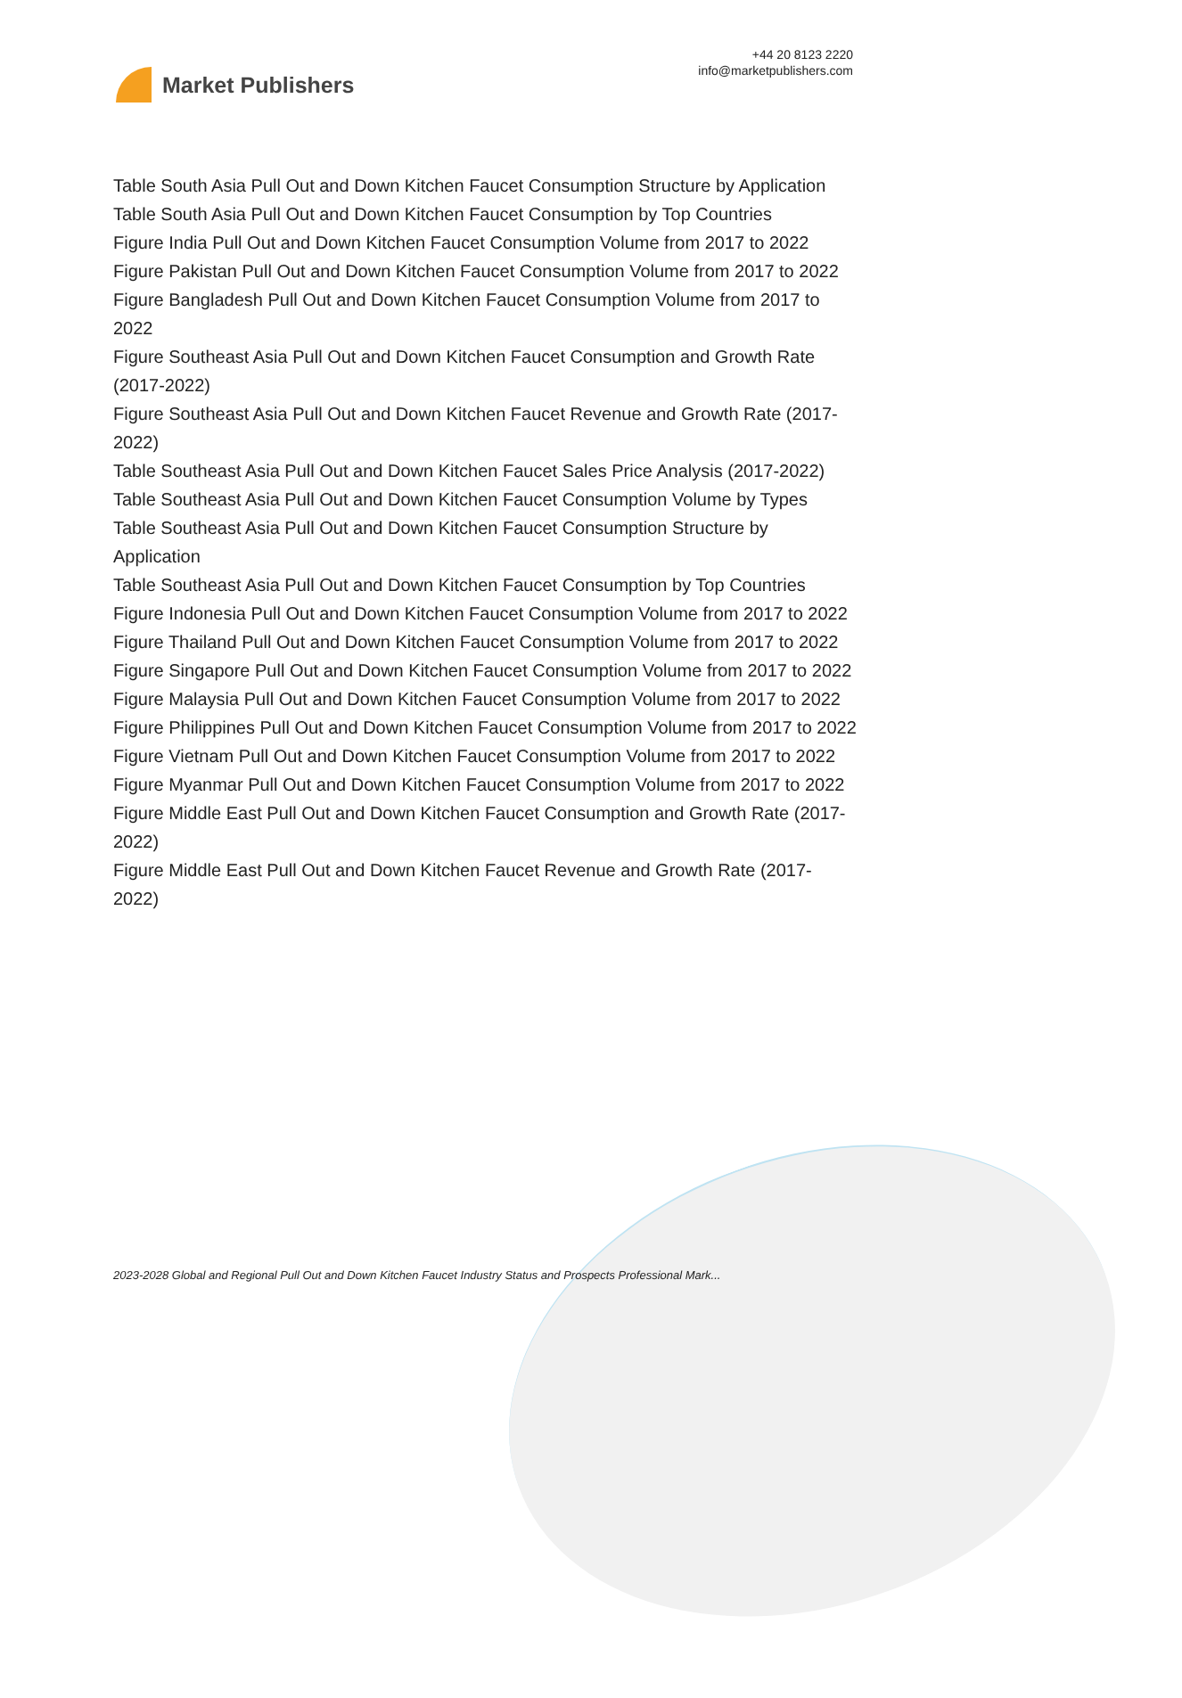Market Publishers
+44 20 8123 2220
info@marketpublishers.com
Table South Asia Pull Out and Down Kitchen Faucet Consumption Structure by Application
Table South Asia Pull Out and Down Kitchen Faucet Consumption by Top Countries
Figure India Pull Out and Down Kitchen Faucet Consumption Volume from 2017 to 2022
Figure Pakistan Pull Out and Down Kitchen Faucet Consumption Volume from 2017 to 2022
Figure Bangladesh Pull Out and Down Kitchen Faucet Consumption Volume from 2017 to 2022
Figure Southeast Asia Pull Out and Down Kitchen Faucet Consumption and Growth Rate (2017-2022)
Figure Southeast Asia Pull Out and Down Kitchen Faucet Revenue and Growth Rate (2017-2022)
Table Southeast Asia Pull Out and Down Kitchen Faucet Sales Price Analysis (2017-2022)
Table Southeast Asia Pull Out and Down Kitchen Faucet Consumption Volume by Types
Table Southeast Asia Pull Out and Down Kitchen Faucet Consumption Structure by Application
Table Southeast Asia Pull Out and Down Kitchen Faucet Consumption by Top Countries
Figure Indonesia Pull Out and Down Kitchen Faucet Consumption Volume from 2017 to 2022
Figure Thailand Pull Out and Down Kitchen Faucet Consumption Volume from 2017 to 2022
Figure Singapore Pull Out and Down Kitchen Faucet Consumption Volume from 2017 to 2022
Figure Malaysia Pull Out and Down Kitchen Faucet Consumption Volume from 2017 to 2022
Figure Philippines Pull Out and Down Kitchen Faucet Consumption Volume from 2017 to 2022
Figure Vietnam Pull Out and Down Kitchen Faucet Consumption Volume from 2017 to 2022
Figure Myanmar Pull Out and Down Kitchen Faucet Consumption Volume from 2017 to 2022
Figure Middle East Pull Out and Down Kitchen Faucet Consumption and Growth Rate (2017-2022)
Figure Middle East Pull Out and Down Kitchen Faucet Revenue and Growth Rate (2017-2022)
2023-2028 Global and Regional Pull Out and Down Kitchen Faucet Industry Status and Prospects Professional Mark...